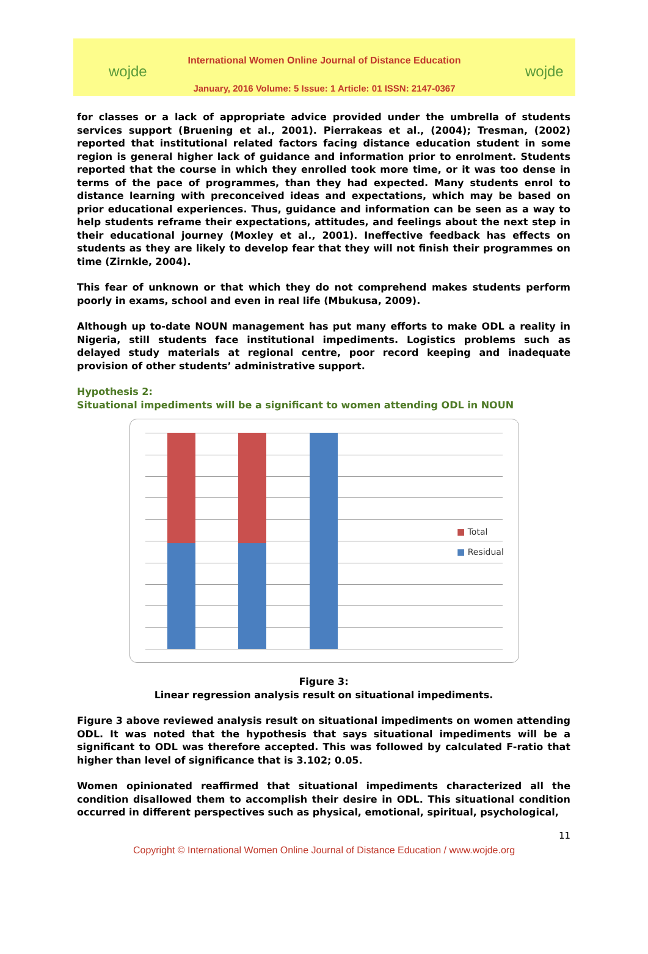wojde
International Women Online Journal of Distance Education
January, 2016 Volume: 5 Issue: 1 Article: 01 ISSN: 2147-0367
wojde
for classes or a lack of appropriate advice provided under the umbrella of students services support (Bruening et al., 2001). Pierrakeas et al., (2004); Tresman, (2002) reported that institutional related factors facing distance education student in some region is general higher lack of guidance and information prior to enrolment. Students reported that the course in which they enrolled took more time, or it was too dense in terms of the pace of programmes, than they had expected. Many students enrol to distance learning with preconceived ideas and expectations, which may be based on prior educational experiences. Thus, guidance and information can be seen as a way to help students reframe their expectations, attitudes, and feelings about the next step in their educational journey (Moxley et al., 2001). Ineffective feedback has effects on students as they are likely to develop fear that they will not finish their programmes on time (Zirnkle, 2004).
This fear of unknown or that which they do not comprehend makes students perform poorly in exams, school and even in real life (Mbukusa, 2009).
Although up to-date NOUN management has put many efforts to make ODL a reality in Nigeria, still students face institutional impediments. Logistics problems such as delayed study materials at regional centre, poor record keeping and inadequate provision of other students’ administrative support.
Hypothesis 2:
Situational impediments will be a significant to women attending ODL in NOUN
■ Total
■ Residual
Figure 3:
Linear regression analysis result on situational impediments.
Figure 3 above reviewed analysis result on situational impediments on women attending ODL. It was noted that the hypothesis that says situational impediments will be a significant to ODL was therefore accepted. This was followed by calculated F-ratio that higher than level of significance that is 3.102; 0.05.
Women opinionated reaffirmed that situational impediments characterized all the condition disallowed them to accomplish their desire in ODL. This situational condition occurred in different perspectives such as physical, emotional, spiritual, psychological,
11
Copyright © International Women Online Journal of Distance Education / www.wojde.org